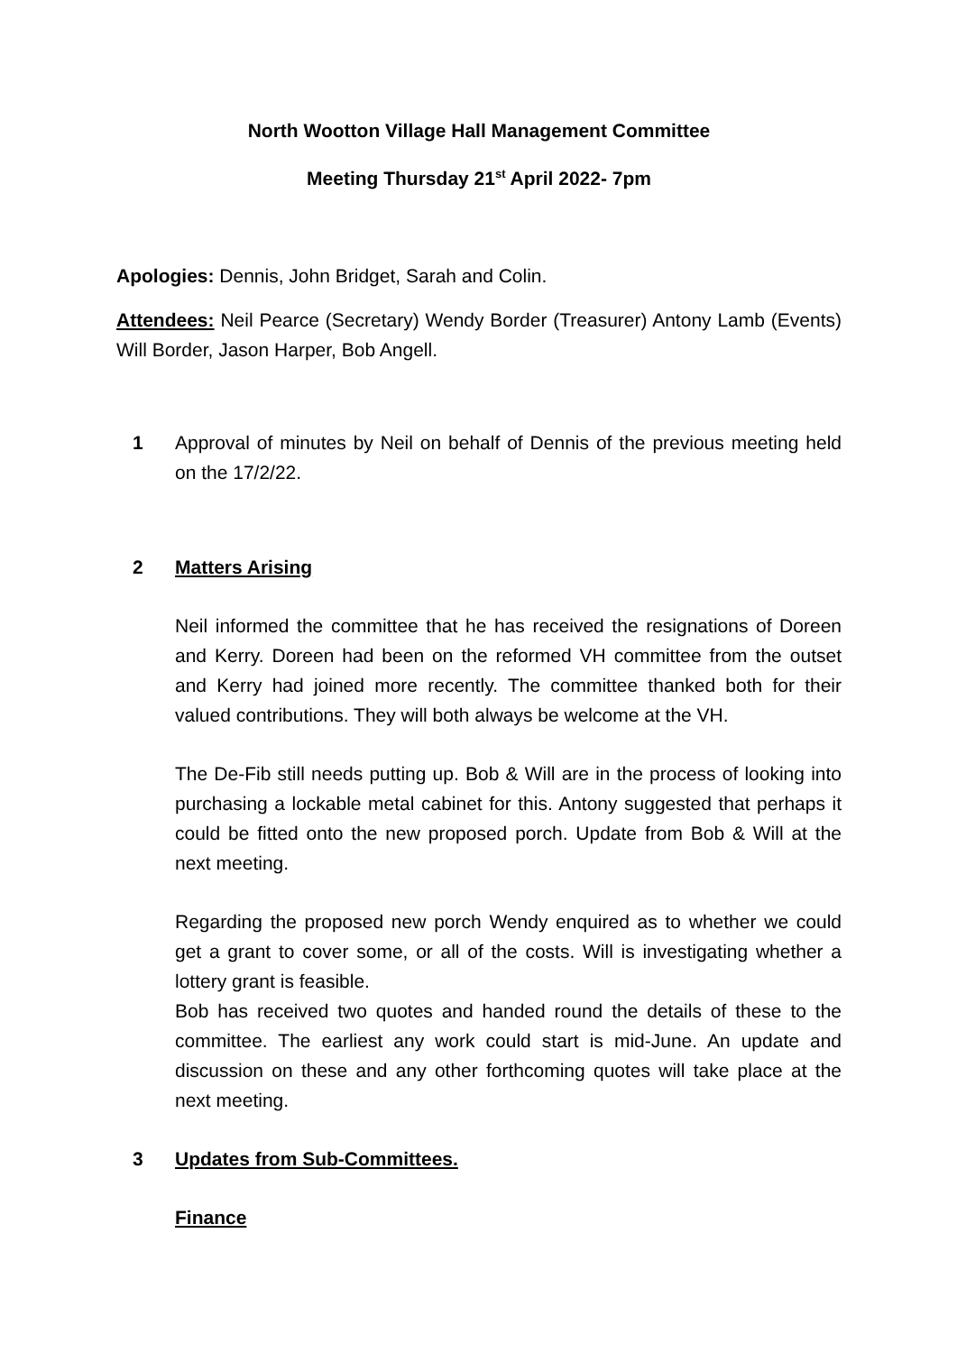North Wootton Village Hall Management Committee
Meeting Thursday 21<sup>st</sup> April 2022- 7pm
Apologies: Dennis, John Bridget, Sarah and Colin.
Attendees: Neil Pearce (Secretary) Wendy Border (Treasurer) Antony Lamb (Events) Will Border, Jason Harper, Bob Angell.
1 Approval of minutes by Neil on behalf of Dennis of the previous meeting held on the 17/2/22.
2 Matters Arising
Neil informed the committee that he has received the resignations of Doreen and Kerry. Doreen had been on the reformed VH committee from the outset and Kerry had joined more recently. The committee thanked both for their valued contributions. They will both always be welcome at the VH.
The De-Fib still needs putting up. Bob & Will are in the process of looking into purchasing a lockable metal cabinet for this. Antony suggested that perhaps it could be fitted onto the new proposed porch. Update from Bob & Will at the next meeting.
Regarding the proposed new porch Wendy enquired as to whether we could get a grant to cover some, or all of the costs. Will is investigating whether a lottery grant is feasible.
Bob has received two quotes and handed round the details of these to the committee. The earliest any work could start is mid-June. An update and discussion on these and any other forthcoming quotes will take place at the next meeting.
3 Updates from Sub-Committees.
Finance